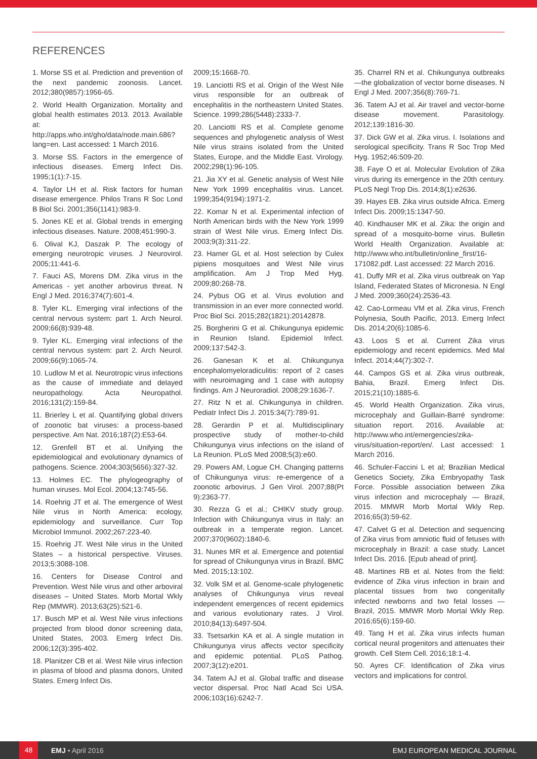REFERENCES
1. Morse SS et al. Prediction and prevention of the next pandemic zoonosis. Lancet. 2012;380(9857):1956-65.
2. World Health Organization. Mortality and global health estimates 2013. 2013. Available at: http://apps.who.int/gho/data/node.main.686?lang=en. Last accessed: 1 March 2016.
3. Morse SS. Factors in the emergence of infectious diseases. Emerg Infect Dis. 1995;1(1):7-15.
4. Taylor LH et al. Risk factors for human disease emergence. Philos Trans R Soc Lond B Biol Sci. 2001;356(1141):983-9.
5. Jones KE et al. Global trends in emerging infectious diseases. Nature. 2008;451:990-3.
6. Olival KJ, Daszak P. The ecology of emerging neurotropic viruses. J Neurovirol. 2005;11:441-6.
7. Fauci AS, Morens DM. Zika virus in the Americas - yet another arbovirus threat. N Engl J Med. 2016;374(7):601-4.
8. Tyler KL. Emerging viral infections of the central nervous system: part 1. Arch Neurol. 2009;66(8):939-48.
9. Tyler KL. Emerging viral infections of the central nervous system: part 2. Arch Neurol. 2009;66(9):1065-74.
10. Ludlow M et al. Neurotropic virus infections as the cause of immediate and delayed neuropathology. Acta Neuropathol. 2016;131(2):159-84.
11. Brierley L et al. Quantifying global drivers of zoonotic bat viruses: a process-based perspective. Am Nat. 2016;187(2):E53-64.
12. Grenfell BT et al. Unifying the epidemiological and evolutionary dynamics of pathogens. Science. 2004;303(5656):327-32.
13. Holmes EC. The phylogeography of human viruses. Mol Ecol. 2004;13:745-56.
14. Roehrig JT et al. The emergence of West Nile virus in North America: ecology, epidemiology and surveillance. Curr Top Microbiol Immunol. 2002;267:223-40.
15. Roehrig JT. West Nile virus in the United States – a historical perspective. Viruses. 2013;5:3088-108.
16. Centers for Disease Control and Prevention. West Nile virus and other arboviral diseases – United States. Morb Mortal Wkly Rep (MMWR). 2013;63(25):521-6.
17. Busch MP et al. West Nile virus infections projected from blood donor screening data, United States, 2003. Emerg Infect Dis. 2006;12(3):395-402.
18. Planitzer CB et al. West Nile virus infection in plasma of blood and plasma donors, United States. Emerg Infect Dis.
2009;15:1668-70.
19. Lanciotti RS et al. Origin of the West Nile virus responsible for an outbreak of encephalitis in the northeastern United States. Science. 1999;286(5448):2333-7.
20. Lanciotti RS et al. Complete genome sequences and phylogenetic analysis of West Nile virus strains isolated from the United States, Europe, and the Middle East. Virology. 2002;298(1):96-105.
21. Jia XY et al. Genetic analysis of West Nile New York 1999 encephalitis virus. Lancet. 1999;354(9194):1971-2.
22. Komar N et al. Experimental infection of North American birds with the New York 1999 strain of West Nile virus. Emerg Infect Dis. 2003;9(3):311-22.
23. Hamer GL et al. Host selection by Culex pipiens mosquitoes and West Nile virus amplification. Am J Trop Med Hyg. 2009;80:268-78.
24. Pybus OG et al. Virus evolution and transmission in an ever more connected world. Proc Biol Sci. 2015;282(1821):20142878.
25. Borgherini G et al. Chikungunya epidemic in Reunion Island. Epidemiol Infect. 2009;137:542-3.
26. Ganesan K et al. Chikungunya encephalomyeloradiculitis: report of 2 cases with neuroimaging and 1 case with autopsy findings. Am J Neuroradiol. 2008;29:1636-7.
27. Ritz N et al. Chikungunya in children. Pediatr Infect Dis J. 2015:34(7):789-91.
28. Gerardin P et al. Multidisciplinary prospective study of mother-to-child Chikungunya virus infections on the island of La Reunion. PLoS Med 2008;5(3):e60.
29. Powers AM, Logue CH. Changing patterns of Chikungunya virus: re-emergence of a zoonotic arbovirus. J Gen Virol. 2007;88(Pt 9):2363-77.
30. Rezza G et al.; CHIKV study group. Infection with Chikungunya virus in Italy: an outbreak in a temperate region. Lancet. 2007;370(9602):1840-6.
31. Nunes MR et al. Emergence and potential for spread of Chikungunya virus in Brazil. BMC Med. 2015;13:102.
32. Volk SM et al. Genome-scale phylogenetic analyses of Chikungunya virus reveal independent emergences of recent epidemics and various evolutionary rates. J Virol. 2010;84(13):6497-504.
33. Tsetsarkin KA et al. A single mutation in Chikungunya virus affects vector specificity and epidemic potential. PLoS Pathog. 2007;3(12):e201.
34. Tatem AJ et al. Global traffic and disease vector dispersal. Proc Natl Acad Sci USA. 2006;103(16):6242-7.
35. Charrel RN et al. Chikungunya outbreaks—the globalization of vector borne diseases. N Engl J Med. 2007;356(8):769-71.
36. Tatem AJ et al. Air travel and vector-borne disease movement. Parasitology. 2012;139:1816-30.
37. Dick GW et al. Zika virus. I. Isolations and serological specificity. Trans R Soc Trop Med Hyg. 1952;46:509-20.
38. Faye O et al. Molecular Evolution of Zika virus during its emergence in the 20th century. PLoS Negl Trop Dis. 2014;8(1):e2636.
39. Hayes EB. Zika virus outside Africa. Emerg Infect Dis. 2009;15:1347-50.
40. Kindhauser MK et al. Zika: the origin and spread of a mosquito-borne virus. Bulletin World Health Organization. Available at: http://www.who.int/bulletin/online_first/16-171082.pdf. Last accessed: 22 March 2016.
41. Duffy MR et al. Zika virus outbreak on Yap Island, Federated States of Micronesia. N Engl J Med. 2009;360(24):2536-43.
42. Cao-Lormeau VM et al. Zika virus, French Polynesia, South Pacific, 2013. Emerg Infect Dis. 2014;20(6):1085-6.
43. Loos S et al. Current Zika virus epidemiology and recent epidemics. Med Mal Infect. 2014;44(7):302-7.
44. Campos GS et al. Zika virus outbreak, Bahia, Brazil. Emerg Infect Dis. 2015;21(10):1885-6.
45. World Health Organization. Zika virus, microcephaly and Guillain-Barré syndrome: situation report. 2016. Available at: http://www.who.int/emergencies/zika-virus/situation-report/en/. Last accessed: 1 March 2016.
46. Schuler-Faccini L et al; Brazilian Medical Genetics Society, Zika Embryopathy Task Force. Possible association between Zika virus infection and microcephaly — Brazil, 2015. MMWR Morb Mortal Wkly Rep. 2016;65(3):59-62.
47. Calvet G et al. Detection and sequencing of Zika virus from amniotic fluid of fetuses with microcephaly in Brazil: a case study. Lancet Infect Dis. 2016. [Epub ahead of print].
48. Martines RB et al. Notes from the field: evidence of Zika virus infection in brain and placental tissues from two congenitally infected newborns and two fetal losses — Brazil, 2015. MMWR Morb Mortal Wkly Rep. 2016;65(6):159-60.
49. Tang H et al. Zika virus infects human cortical neural progenitors and attenuates their growth. Cell Stem Cell. 2016;18:1-4.
50. Ayres CF. Identification of Zika virus vectors and implications for control.
48 EMJ • April 2016 EMJ EUROPEAN MEDICAL JOURNAL